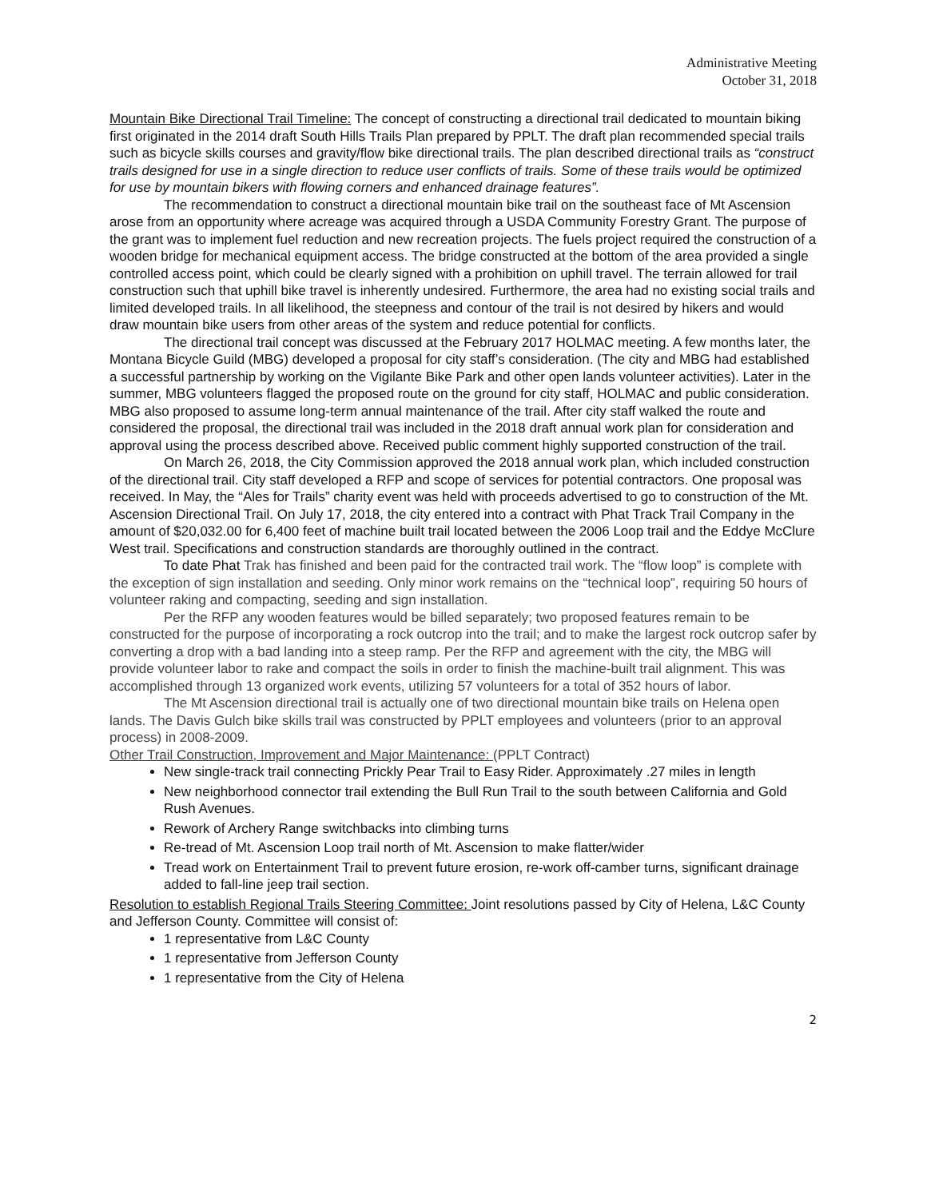Administrative Meeting
October 31, 2018
Mountain Bike Directional Trail Timeline: The concept of constructing a directional trail dedicated to mountain biking first originated in the 2014 draft South Hills Trails Plan prepared by PPLT. The draft plan recommended special trails such as bicycle skills courses and gravity/flow bike directional trails. The plan described directional trails as “construct trails designed for use in a single direction to reduce user conflicts of trails. Some of these trails would be optimized for use by mountain bikers with flowing corners and enhanced drainage features”.
The recommendation to construct a directional mountain bike trail on the southeast face of Mt Ascension arose from an opportunity where acreage was acquired through a USDA Community Forestry Grant. The purpose of the grant was to implement fuel reduction and new recreation projects. The fuels project required the construction of a wooden bridge for mechanical equipment access. The bridge constructed at the bottom of the area provided a single controlled access point, which could be clearly signed with a prohibition on uphill travel. The terrain allowed for trail construction such that uphill bike travel is inherently undesired. Furthermore, the area had no existing social trails and limited developed trails. In all likelihood, the steepness and contour of the trail is not desired by hikers and would draw mountain bike users from other areas of the system and reduce potential for conflicts.
The directional trail concept was discussed at the February 2017 HOLMAC meeting. A few months later, the Montana Bicycle Guild (MBG) developed a proposal for city staff’s consideration. (The city and MBG had established a successful partnership by working on the Vigilante Bike Park and other open lands volunteer activities). Later in the summer, MBG volunteers flagged the proposed route on the ground for city staff, HOLMAC and public consideration. MBG also proposed to assume long-term annual maintenance of the trail. After city staff walked the route and considered the proposal, the directional trail was included in the 2018 draft annual work plan for consideration and approval using the process described above. Received public comment highly supported construction of the trail.
On March 26, 2018, the City Commission approved the 2018 annual work plan, which included construction of the directional trail. City staff developed a RFP and scope of services for potential contractors. One proposal was received. In May, the “Ales for Trails” charity event was held with proceeds advertised to go to construction of the Mt. Ascension Directional Trail. On July 17, 2018, the city entered into a contract with Phat Track Trail Company in the amount of $20,032.00 for 6,400 feet of machine built trail located between the 2006 Loop trail and the Eddye McClure West trail. Specifications and construction standards are thoroughly outlined in the contract.
To date Phat Trak has finished and been paid for the contracted trail work. The “flow loop” is complete with the exception of sign installation and seeding. Only minor work remains on the “technical loop”, requiring 50 hours of volunteer raking and compacting, seeding and sign installation.
Per the RFP any wooden features would be billed separately; two proposed features remain to be constructed for the purpose of incorporating a rock outcrop into the trail; and to make the largest rock outcrop safer by converting a drop with a bad landing into a steep ramp. Per the RFP and agreement with the city, the MBG will provide volunteer labor to rake and compact the soils in order to finish the machine-built trail alignment. This was accomplished through 13 organized work events, utilizing 57 volunteers for a total of 352 hours of labor.
The Mt Ascension directional trail is actually one of two directional mountain bike trails on Helena open lands. The Davis Gulch bike skills trail was constructed by PPLT employees and volunteers (prior to an approval process) in 2008-2009.
Other Trail Construction, Improvement and Major Maintenance: (PPLT Contract)
New single-track trail connecting Prickly Pear Trail to Easy Rider. Approximately .27 miles in length
New neighborhood connector trail extending the Bull Run Trail to the south between California and Gold Rush Avenues.
Rework of Archery Range switchbacks into climbing turns
Re-tread of Mt. Ascension Loop trail north of Mt. Ascension to make flatter/wider
Tread work on Entertainment Trail to prevent future erosion, re-work off-camber turns, significant drainage added to fall-line jeep trail section.
Resolution to establish Regional Trails Steering Committee: Joint resolutions passed by City of Helena, L&C County and Jefferson County. Committee will consist of:
1 representative from L&C County
1 representative from Jefferson County
1 representative from the City of Helena
2